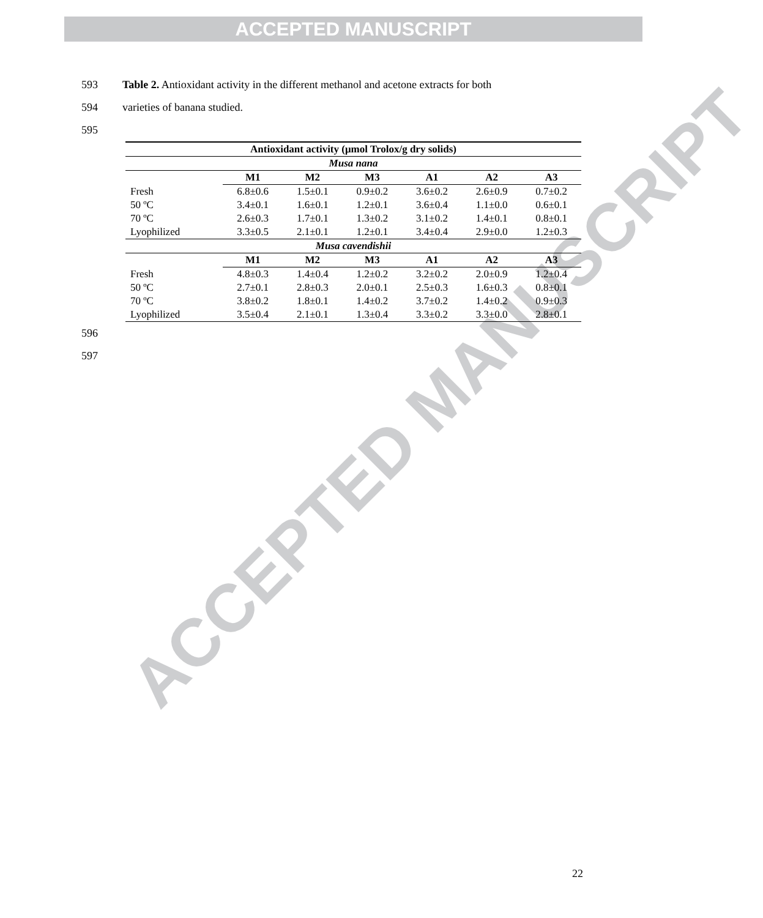ACCEPTED MANUSCRIPT
ACCEPTED MANUSCRIPT
593 Table 2. Antioxidant activity in the different methanol and acetone extracts for both
594 varieties of banana studied.
595
| Antioxidant activity (μmol Trolox/g dry solids) | | | | | | |
| --- | --- | --- | --- | --- | --- | --- |
| Musa nana | | | | | | |
| | M1 | M2 | M3 | A1 | A2 | A3 |
| Fresh | 6.8±0.6 | 1.5±0.1 | 0.9±0.2 | 3.6±0.2 | 2.6±0.9 | 0.7±0.2 |
| 50 ºC | 3.4±0.1 | 1.6±0.1 | 1.2±0.1 | 3.6±0.4 | 1.1±0.0 | 0.6±0.1 |
| 70 ºC | 2.6±0.3 | 1.7±0.1 | 1.3±0.2 | 3.1±0.2 | 1.4±0.1 | 0.8±0.1 |
| Lyophilized | 3.3±0.5 | 2.1±0.1 | 1.2±0.1 | 3.4±0.4 | 2.9±0.0 | 1.2±0.3 |
| Musa cavendishii | | | | | | |
| | M1 | M2 | M3 | A1 | A2 | A3 |
| Fresh | 4.8±0.3 | 1.4±0.4 | 1.2±0.2 | 3.2±0.2 | 2.0±0.9 | 1.2±0.4 |
| 50 ºC | 2.7±0.1 | 2.8±0.3 | 2.0±0.1 | 2.5±0.3 | 1.6±0.3 | 0.8±0.1 |
| 70 ºC | 3.8±0.2 | 1.8±0.1 | 1.4±0.2 | 3.7±0.2 | 1.4±0.2 | 0.9±0.3 |
| Lyophilized | 3.5±0.4 | 2.1±0.1 | 1.3±0.4 | 3.3±0.2 | 3.3±0.0 | 2.8±0.1 |
596
597
22